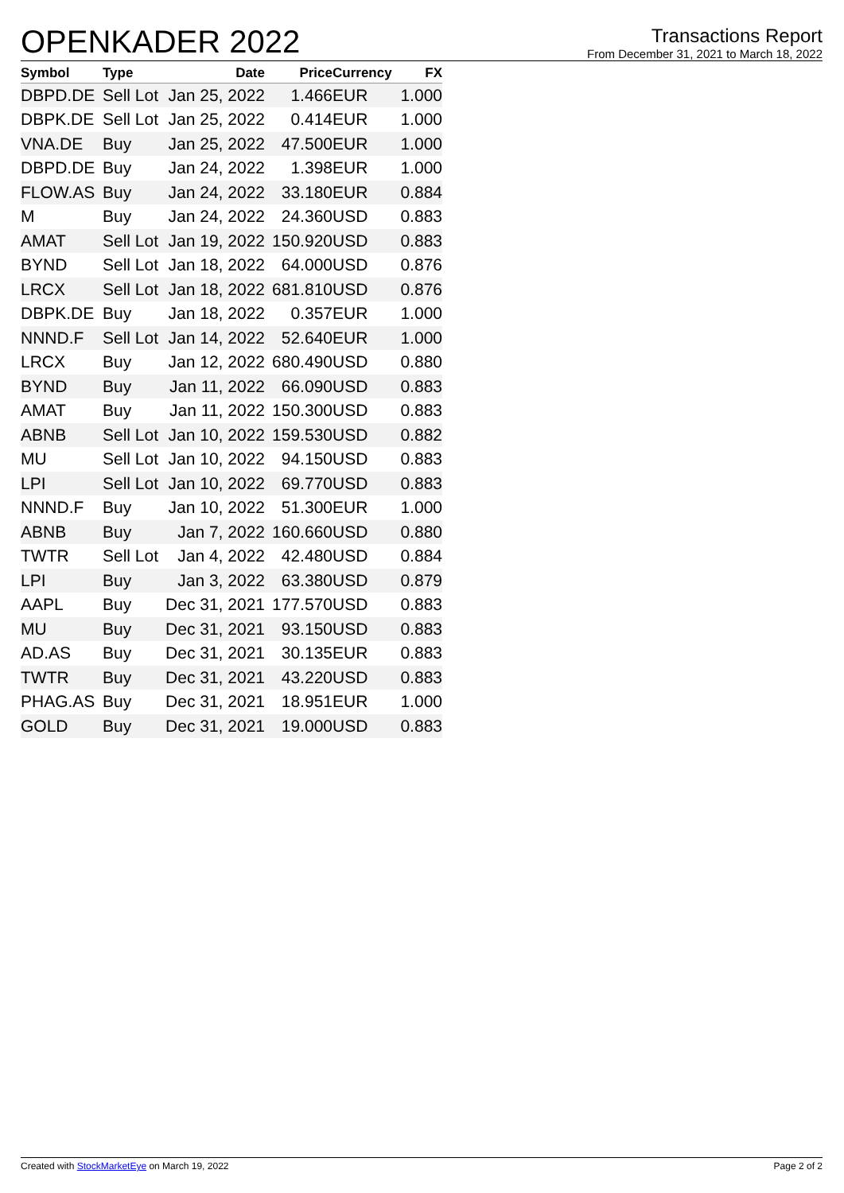OPENKADER 2022
Transactions Report
From December 31, 2021 to March 18, 2022
| Symbol | Type | Date | Price | Currency | FX |
| --- | --- | --- | --- | --- | --- |
| DBPD.DE | Sell Lot | Jan 25, 2022 | 1.466 | EUR | 1.000 |
| DBPK.DE | Sell Lot | Jan 25, 2022 | 0.414 | EUR | 1.000 |
| VNA.DE | Buy | Jan 25, 2022 | 47.500 | EUR | 1.000 |
| DBPD.DE | Buy | Jan 24, 2022 | 1.398 | EUR | 1.000 |
| FLOW.AS | Buy | Jan 24, 2022 | 33.180 | EUR | 0.884 |
| M | Buy | Jan 24, 2022 | 24.360 | USD | 0.883 |
| AMAT | Sell Lot | Jan 19, 2022 | 150.920 | USD | 0.883 |
| BYND | Sell Lot | Jan 18, 2022 | 64.000 | USD | 0.876 |
| LRCX | Sell Lot | Jan 18, 2022 | 681.810 | USD | 0.876 |
| DBPK.DE | Buy | Jan 18, 2022 | 0.357 | EUR | 1.000 |
| NNND.F | Sell Lot | Jan 14, 2022 | 52.640 | EUR | 1.000 |
| LRCX | Buy | Jan 12, 2022 | 680.490 | USD | 0.880 |
| BYND | Buy | Jan 11, 2022 | 66.090 | USD | 0.883 |
| AMAT | Buy | Jan 11, 2022 | 150.300 | USD | 0.883 |
| ABNB | Sell Lot | Jan 10, 2022 | 159.530 | USD | 0.882 |
| MU | Sell Lot | Jan 10, 2022 | 94.150 | USD | 0.883 |
| LPI | Sell Lot | Jan 10, 2022 | 69.770 | USD | 0.883 |
| NNND.F | Buy | Jan 10, 2022 | 51.300 | EUR | 1.000 |
| ABNB | Buy | Jan 7, 2022 | 160.660 | USD | 0.880 |
| TWTR | Sell Lot | Jan 4, 2022 | 42.480 | USD | 0.884 |
| LPI | Buy | Jan 3, 2022 | 63.380 | USD | 0.879 |
| AAPL | Buy | Dec 31, 2021 | 177.570 | USD | 0.883 |
| MU | Buy | Dec 31, 2021 | 93.150 | USD | 0.883 |
| AD.AS | Buy | Dec 31, 2021 | 30.135 | EUR | 0.883 |
| TWTR | Buy | Dec 31, 2021 | 43.220 | USD | 0.883 |
| PHAG.AS | Buy | Dec 31, 2021 | 18.951 | EUR | 1.000 |
| GOLD | Buy | Dec 31, 2021 | 19.000 | USD | 0.883 |
Created with StockMarketEye on March 19, 2022 Page 2 of 2